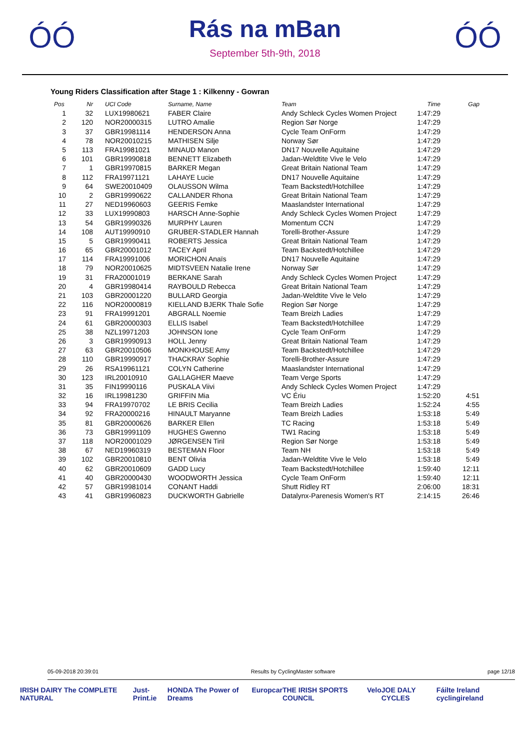ÓÓ
Rás na mBan
September 5th-9th, 2018
ÓÓ
Young Riders Classification after Stage 1 : Kilkenny - Gowran
| Pos | Nr | UCI Code | Surname, Name | Team | Time | Gap |
| --- | --- | --- | --- | --- | --- | --- |
| 1 | 32 | LUX19980621 | FABER Claire | Andy Schleck Cycles Women Project | 1:47:29 | |
| 2 | 120 | NOR20000315 | LUTRO Amalie | Region Sør Norge | 1:47:29 | |
| 3 | 37 | GBR19981114 | HENDERSON Anna | Cycle Team OnForm | 1:47:29 | |
| 4 | 78 | NOR20010215 | MATHISEN Silje | Norway Sør | 1:47:29 | |
| 5 | 113 | FRA19981021 | MINAUD Manon | DN17 Nouvelle Aquitaine | 1:47:29 | |
| 6 | 101 | GBR19990818 | BENNETT Elizabeth | Jadan-Weldtite Vive le Velo | 1:47:29 | |
| 7 | 1 | GBR19970815 | BARKER Megan | Great Britain National Team | 1:47:29 | |
| 8 | 112 | FRA19971121 | LAHAYE Lucie | DN17 Nouvelle Aquitaine | 1:47:29 | |
| 9 | 64 | SWE20010409 | OLAUSSON Wilma | Team Backstedt/Hotchillee | 1:47:29 | |
| 10 | 2 | GBR19990622 | CALLANDER Rhona | Great Britain National Team | 1:47:29 | |
| 11 | 27 | NED19960603 | GEERIS Femke | Maaslandster International | 1:47:29 | |
| 12 | 33 | LUX19990803 | HARSCH Anne-Sophie | Andy Schleck Cycles Women Project | 1:47:29 | |
| 13 | 54 | GBR19990326 | MURPHY Lauren | Momentum CCN | 1:47:29 | |
| 14 | 108 | AUT19990910 | GRUBER-STADLER Hannah | Torelli-Brother-Assure | 1:47:29 | |
| 15 | 5 | GBR19990411 | ROBERTS Jessica | Great Britain National Team | 1:47:29 | |
| 16 | 65 | GBR20001012 | TACEY April | Team Backstedt/Hotchillee | 1:47:29 | |
| 17 | 114 | FRA19991006 | MORICHON Anaïs | DN17 Nouvelle Aquitaine | 1:47:29 | |
| 18 | 79 | NOR20010625 | MIDTSVEEN Natalie Irene | Norway Sør | 1:47:29 | |
| 19 | 31 | FRA20001019 | BERKANE Sarah | Andy Schleck Cycles Women Project | 1:47:29 | |
| 20 | 4 | GBR19980414 | RAYBOULD Rebecca | Great Britain National Team | 1:47:29 | |
| 21 | 103 | GBR20001220 | BULLARD Georgia | Jadan-Weldtite Vive le Velo | 1:47:29 | |
| 22 | 116 | NOR20000819 | KIELLAND BJERK Thale Sofie | Region Sør Norge | 1:47:29 | |
| 23 | 91 | FRA19991201 | ABGRALL Noemie | Team Breizh Ladies | 1:47:29 | |
| 24 | 61 | GBR20000303 | ELLIS Isabel | Team Backstedt/Hotchillee | 1:47:29 | |
| 25 | 38 | NZL19971203 | JOHNSON Ione | Cycle Team OnForm | 1:47:29 | |
| 26 | 3 | GBR19990913 | HOLL Jenny | Great Britain National Team | 1:47:29 | |
| 27 | 63 | GBR20010506 | MONKHOUSE Amy | Team Backstedt/Hotchillee | 1:47:29 | |
| 28 | 110 | GBR19990917 | THACKRAY Sophie | Torelli-Brother-Assure | 1:47:29 | |
| 29 | 26 | RSA19961121 | COLYN Catherine | Maaslandster International | 1:47:29 | |
| 30 | 123 | IRL20010910 | GALLAGHER Maeve | Team Verge Sports | 1:47:29 | |
| 31 | 35 | FIN19990116 | PUSKALA Viivi | Andy Schleck Cycles Women Project | 1:47:29 | |
| 32 | 16 | IRL19981230 | GRIFFIN Mia | VC Ériu | 1:52:20 | 4:51 |
| 33 | 94 | FRA19970702 | LE BRIS Cecilia | Team Breizh Ladies | 1:52:24 | 4:55 |
| 34 | 92 | FRA20000216 | HINAULT Maryanne | Team Breizh Ladies | 1:53:18 | 5:49 |
| 35 | 81 | GBR20000626 | BARKER Ellen | TC Racing | 1:53:18 | 5:49 |
| 36 | 73 | GBR19991109 | HUGHES Gwenno | TW1 Racing | 1:53:18 | 5:49 |
| 37 | 118 | NOR20001029 | JØRGENSEN Tiril | Region Sør Norge | 1:53:18 | 5:49 |
| 38 | 67 | NED19960319 | BESTEMAN Floor | Team NH | 1:53:18 | 5:49 |
| 39 | 102 | GBR20010810 | BENT Olivia | Jadan-Weldtite Vive le Velo | 1:53:18 | 5:49 |
| 40 | 62 | GBR20010609 | GADD Lucy | Team Backstedt/Hotchillee | 1:59:40 | 12:11 |
| 41 | 40 | GBR20000430 | WOODWORTH Jessica | Cycle Team OnForm | 1:59:40 | 12:11 |
| 42 | 57 | GBR19981014 | CONANT Haddi | Shutt Ridley RT | 2:06:00 | 18:31 |
| 43 | 41 | GBR19960823 | DUCKWORTH Gabrielle | Datalynx-Parenesis Women's RT | 2:14:15 | 26:46 |
05-09-2018 20:39:01 Results by CyclingMaster software page 12/18
IRISH DAIRY The COMPLETE NATURAL Just-Print.ie HONDA The Power of Dreams Europcar THE IRISH SPORTS COUNCIL Velo JOE DALY CYCLES Fáilte Ireland cyclingireland